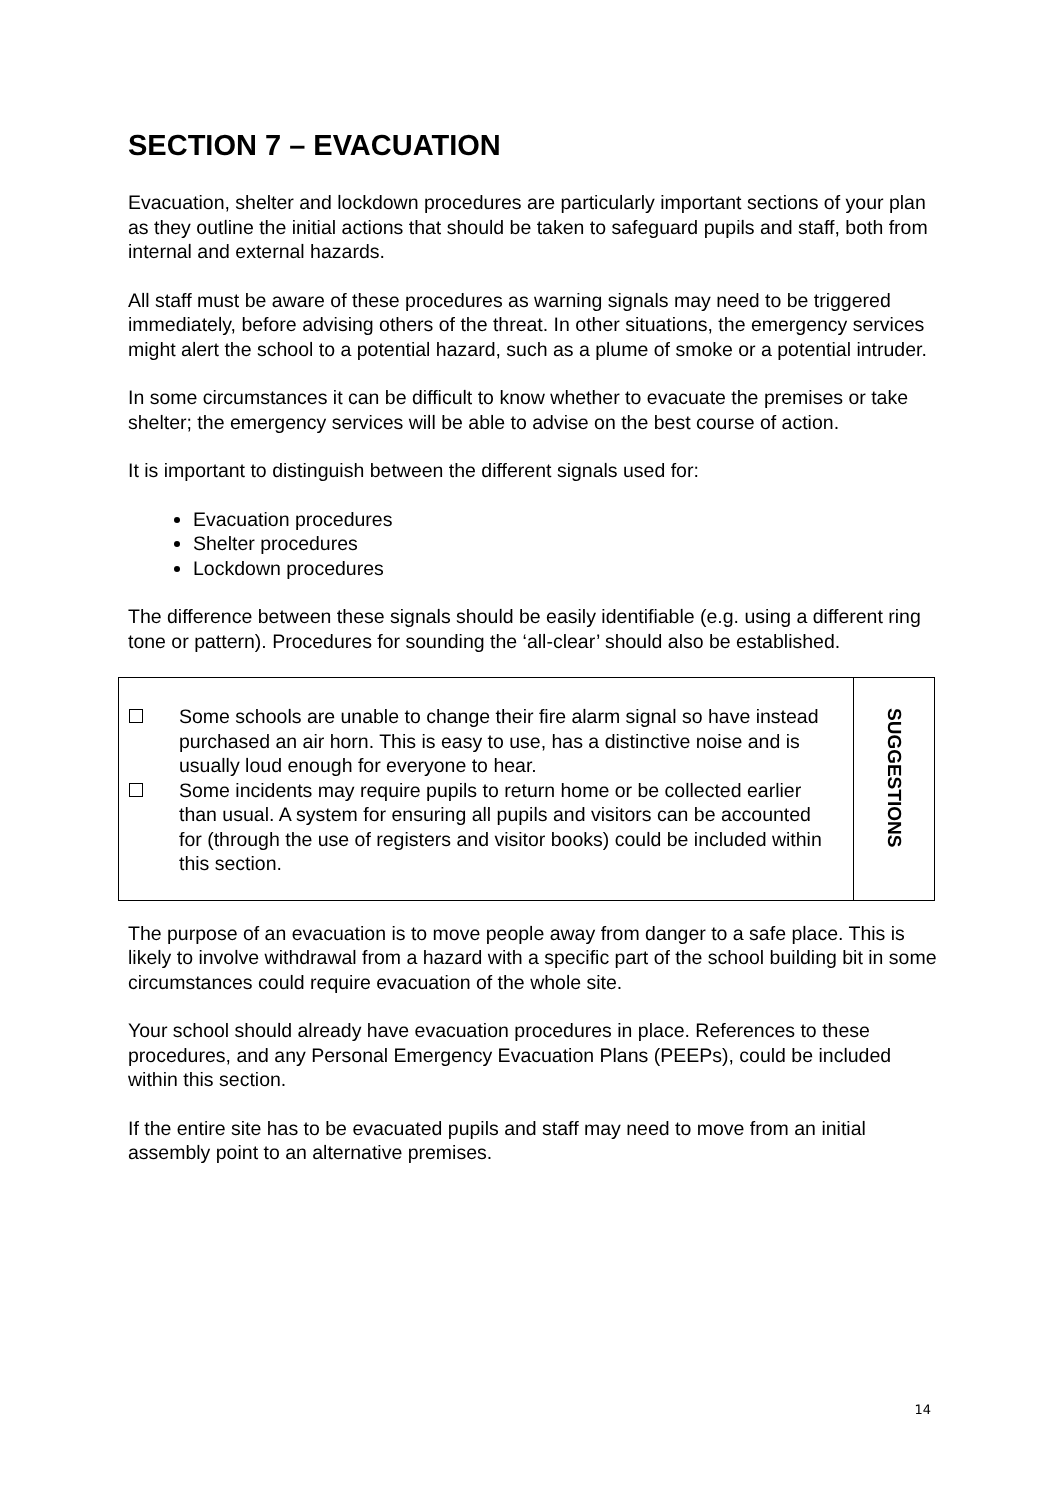SECTION 7 – EVACUATION
Evacuation, shelter and lockdown procedures are particularly important sections of your plan as they outline the initial actions that should be taken to safeguard pupils and staff, both from internal and external hazards.
All staff must be aware of these procedures as warning signals may need to be triggered immediately, before advising others of the threat. In other situations, the emergency services might alert the school to a potential hazard, such as a plume of smoke or a potential intruder.
In some circumstances it can be difficult to know whether to evacuate the premises or take shelter; the emergency services will be able to advise on the best course of action.
It is important to distinguish between the different signals used for:
Evacuation procedures
Shelter procedures
Lockdown procedures
The difference between these signals should be easily identifiable (e.g. using a different ring tone or pattern). Procedures for sounding the ‘all-clear’ should also be established.
Some schools are unable to change their fire alarm signal so have instead purchased an air horn. This is easy to use, has a distinctive noise and is usually loud enough for everyone to hear.
Some incidents may require pupils to return home or be collected earlier than usual. A system for ensuring all pupils and visitors can be accounted for (through the use of registers and visitor books) could be included within this section.
SUGGESTIONS
The purpose of an evacuation is to move people away from danger to a safe place. This is likely to involve withdrawal from a hazard with a specific part of the school building bit in some circumstances could require evacuation of the whole site.
Your school should already have evacuation procedures in place. References to these procedures, and any Personal Emergency Evacuation Plans (PEEPs), could be included within this section.
If the entire site has to be evacuated pupils and staff may need to move from an initial assembly point to an alternative premises.
14